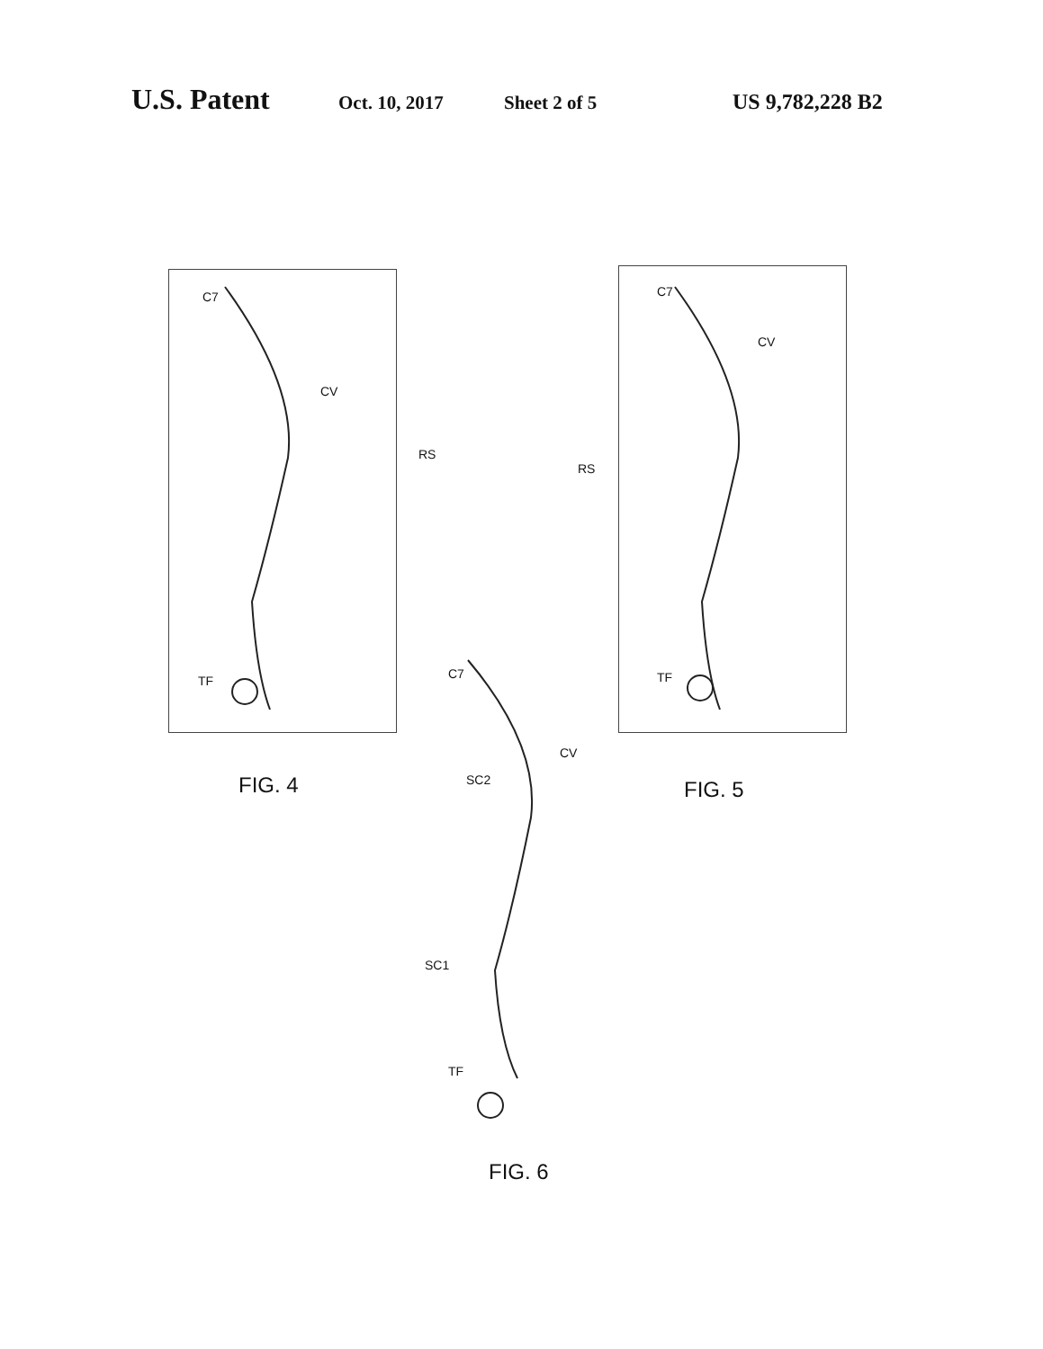U.S. Patent Oct. 10, 2017 Sheet 2 of 5 US 9,782,228 B2
C7
CV
RS
TF
FIG. 4
C7
CV
RS
TF
FIG. 5
C7
CV
SC2
SC1
TF
FIG. 6